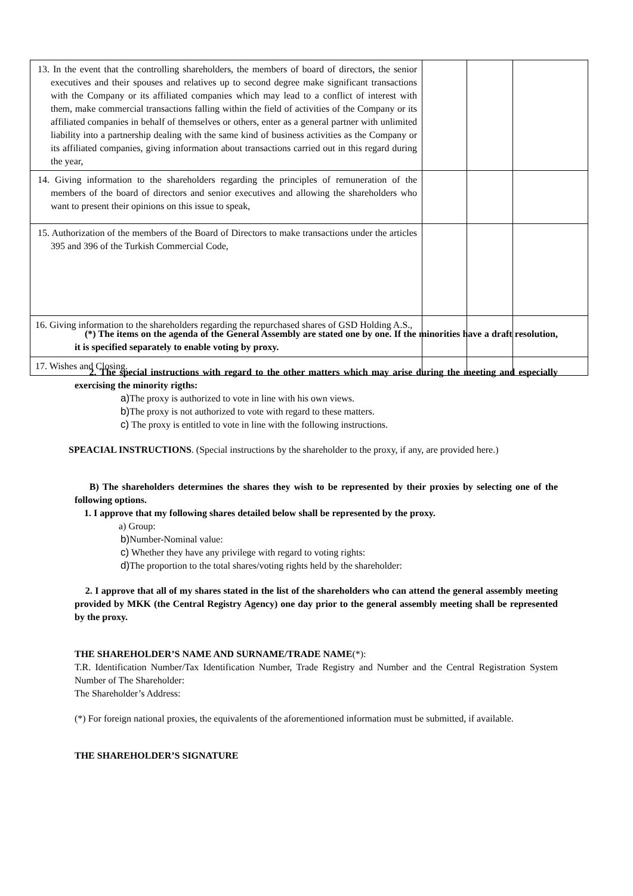| 13. In the event that the controlling shareholders, the members of board of directors, the senior executives and their spouses and relatives up to second degree make significant transactions with the Company or its affiliated companies which may lead to a conflict of interest with them, make commercial transactions falling within the field of activities of the Company or its affiliated companies in behalf of themselves or others, enter as a general partner with unlimited liability into a partnership dealing with the same kind of business activities as the Company or its affiliated companies, giving information about transactions carried out in this regard during the year, | | | |
| 14. Giving information to the shareholders regarding the principles of remuneration of the members of the board of directors and senior executives and allowing the shareholders who want to present their opinions on this issue to speak, | | | |
| 15. Authorization of the members of the Board of Directors to make transactions under the articles 395 and 396 of the Turkish Commercial Code, | | | |
| 16. Giving information to the shareholders regarding the repurchased shares of GSD Holding A.S., | | | |
| 17. Wishes and Closing. | | | |
(*) The items on the agenda of the General Assembly are stated one by one. If the minorities have a draft resolution, it is specified separately to enable voting by proxy.
2. The special instructions with regard to the other matters which may arise during the meeting and especially exercising the minority rigths:
a) The proxy is authorized to vote in line with his own views.
b) The proxy is not authorized to vote with regard to these matters.
c) The proxy is entitled to vote in line with the following instructions.
SPEACIAL INSTRUCTIONS. (Special instructions by the shareholder to the proxy, if any, are provided here.)
B) The shareholders determines the shares they wish to be represented by their proxies by selecting one of the following options.
1. I approve that my following shares detailed below shall be represented by the proxy.
a) Group:
b) Number-Nominal value:
c) Whether they have any privilege with regard to voting rights:
d) The proportion to the total shares/voting rights held by the shareholder:
2. I approve that all of my shares stated in the list of the shareholders who can attend the general assembly meeting provided by MKK (the Central Registry Agency) one day prior to the general assembly meeting shall be represented by the proxy.
THE SHAREHOLDER’S NAME AND SURNAME/TRADE NAME(*):
T.R. Identification Number/Tax Identification Number, Trade Registry and Number and the Central Registration System Number of The Shareholder:
The Shareholder’s Address:
(*) For foreign national proxies, the equivalents of the aforementioned information must be submitted, if available.
THE SHAREHOLDER’S SIGNATURE